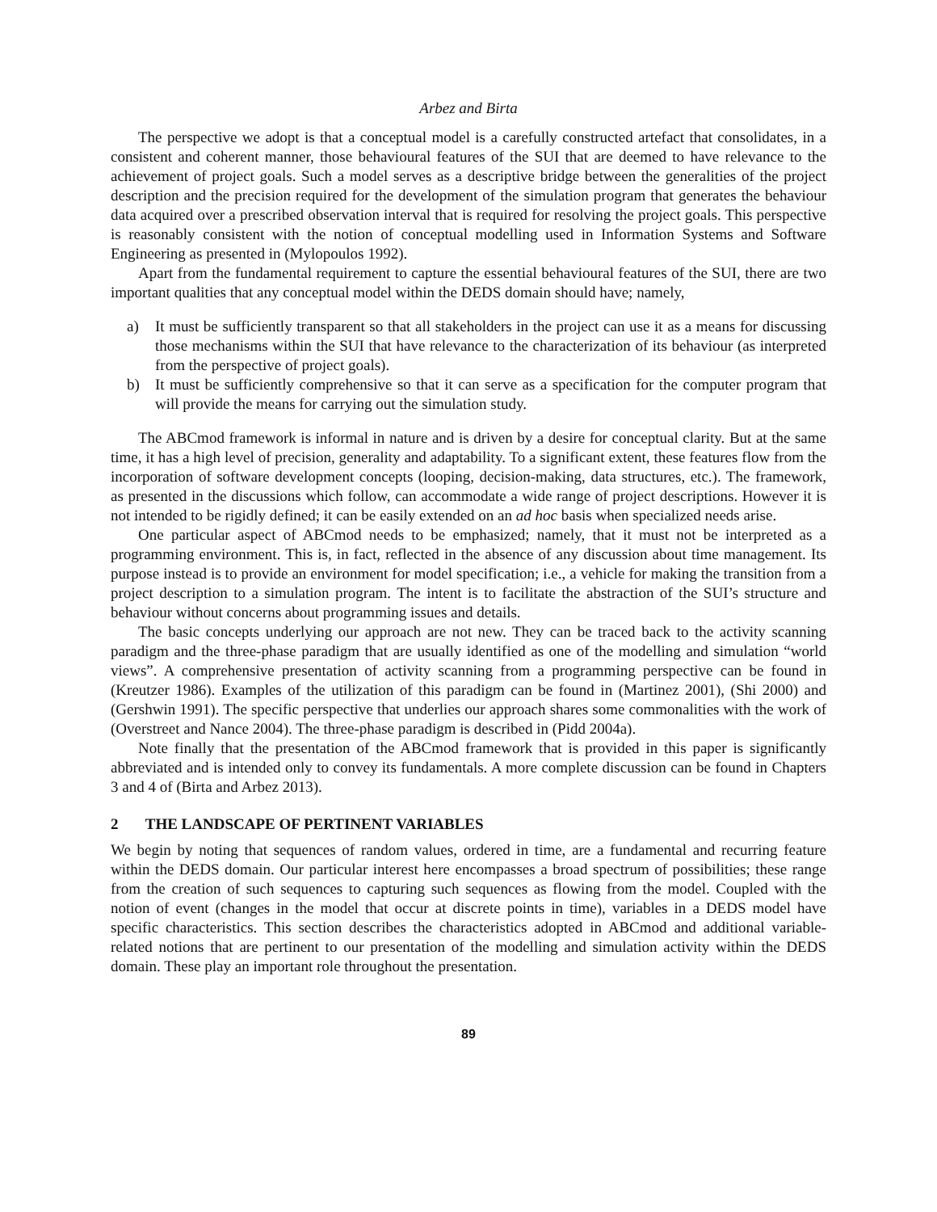Arbez and Birta
The perspective we adopt is that a conceptual model is a carefully constructed artefact that consolidates, in a consistent and coherent manner, those behavioural features of the SUI that are deemed to have relevance to the achievement of project goals. Such a model serves as a descriptive bridge between the generalities of the project description and the precision required for the development of the simulation program that generates the behaviour data acquired over a prescribed observation interval that is required for resolving the project goals. This perspective is reasonably consistent with the notion of conceptual modelling used in Information Systems and Software Engineering as presented in (Mylopoulos 1992).
Apart from the fundamental requirement to capture the essential behavioural features of the SUI, there are two important qualities that any conceptual model within the DEDS domain should have; namely,
a) It must be sufficiently transparent so that all stakeholders in the project can use it as a means for discussing those mechanisms within the SUI that have relevance to the characterization of its behaviour (as interpreted from the perspective of project goals).
b) It must be sufficiently comprehensive so that it can serve as a specification for the computer program that will provide the means for carrying out the simulation study.
The ABCmod framework is informal in nature and is driven by a desire for conceptual clarity. But at the same time, it has a high level of precision, generality and adaptability. To a significant extent, these features flow from the incorporation of software development concepts (looping, decision-making, data structures, etc.). The framework, as presented in the discussions which follow, can accommodate a wide range of project descriptions. However it is not intended to be rigidly defined; it can be easily extended on an ad hoc basis when specialized needs arise.
One particular aspect of ABCmod needs to be emphasized; namely, that it must not be interpreted as a programming environment. This is, in fact, reflected in the absence of any discussion about time management. Its purpose instead is to provide an environment for model specification; i.e., a vehicle for making the transition from a project description to a simulation program. The intent is to facilitate the abstraction of the SUI’s structure and behaviour without concerns about programming issues and details.
The basic concepts underlying our approach are not new. They can be traced back to the activity scanning paradigm and the three-phase paradigm that are usually identified as one of the modelling and simulation “world views”. A comprehensive presentation of activity scanning from a programming perspective can be found in (Kreutzer 1986). Examples of the utilization of this paradigm can be found in (Martinez 2001), (Shi 2000) and (Gershwin 1991). The specific perspective that underlies our approach shares some commonalities with the work of (Overstreet and Nance 2004). The three-phase paradigm is described in (Pidd 2004a).
Note finally that the presentation of the ABCmod framework that is provided in this paper is significantly abbreviated and is intended only to convey its fundamentals. A more complete discussion can be found in Chapters 3 and 4 of (Birta and Arbez 2013).
2 THE LANDSCAPE OF PERTINENT VARIABLES
We begin by noting that sequences of random values, ordered in time, are a fundamental and recurring feature within the DEDS domain. Our particular interest here encompasses a broad spectrum of possibilities; these range from the creation of such sequences to capturing such sequences as flowing from the model. Coupled with the notion of event (changes in the model that occur at discrete points in time), variables in a DEDS model have specific characteristics. This section describes the characteristics adopted in ABCmod and additional variable-related notions that are pertinent to our presentation of the modelling and simulation activity within the DEDS domain. These play an important role throughout the presentation.
89